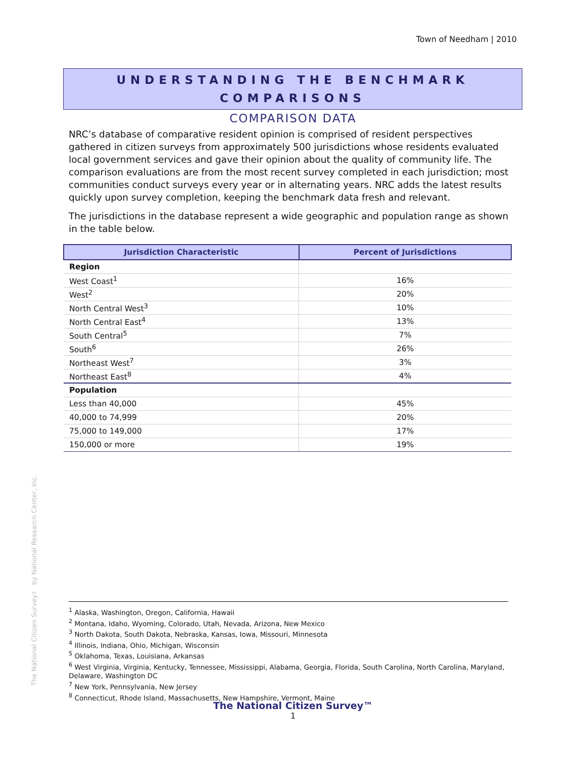Town of Needham | 2010
UNDERSTANDING THE BENCHMARK
COMPARISONS
COMPARISON DATA
NRC’s database of comparative resident opinion is comprised of resident perspectives gathered in citizen surveys from approximately 500 jurisdictions whose residents evaluated local government services and gave their opinion about the quality of community life. The comparison evaluations are from the most recent survey completed in each jurisdiction; most communities conduct surveys every year or in alternating years. NRC adds the latest results quickly upon survey completion, keeping the benchmark data fresh and relevant.
The jurisdictions in the database represent a wide geographic and population range as shown in the table below.
| Jurisdiction Characteristic | Percent of Jurisdictions |
| --- | --- |
| Region | |
| West Coast<sup>1</sup> | 16% |
| West<sup>2</sup> | 20% |
| North Central West<sup>3</sup> | 10% |
| North Central East<sup>4</sup> | 13% |
| South Central<sup>5</sup> | 7% |
| South<sup>6</sup> | 26% |
| Northeast West<sup>7</sup> | 3% |
| Northeast East<sup>8</sup> | 4% |
| Population | |
| Less than 40,000 | 45% |
| 40,000 to 74,999 | 20% |
| 75,000 to 149,000 | 17% |
| 150,000 or more | 19% |
The National Citizen Survey™ by National Research Center, Inc.
<sup>1</sup> Alaska, Washington, Oregon, California, Hawaii
<sup>2</sup> Montana, Idaho, Wyoming, Colorado, Utah, Nevada, Arizona, New Mexico
<sup>3</sup> North Dakota, South Dakota, Nebraska, Kansas, Iowa, Missouri, Minnesota
<sup>4</sup> Illinois, Indiana, Ohio, Michigan, Wisconsin
<sup>5</sup> Oklahoma, Texas, Louisiana, Arkansas
<sup>6</sup> West Virginia, Virginia, Kentucky, Tennessee, Mississippi, Alabama, Georgia, Florida, South Carolina, North Carolina, Maryland, Delaware, Washington DC
<sup>7</sup> New York, Pennsylvania, New Jersey
<sup>8</sup> Connecticut, Rhode Island, Massachusetts, New Hampshire, Vermont, Maine
The National Citizen Survey™
1